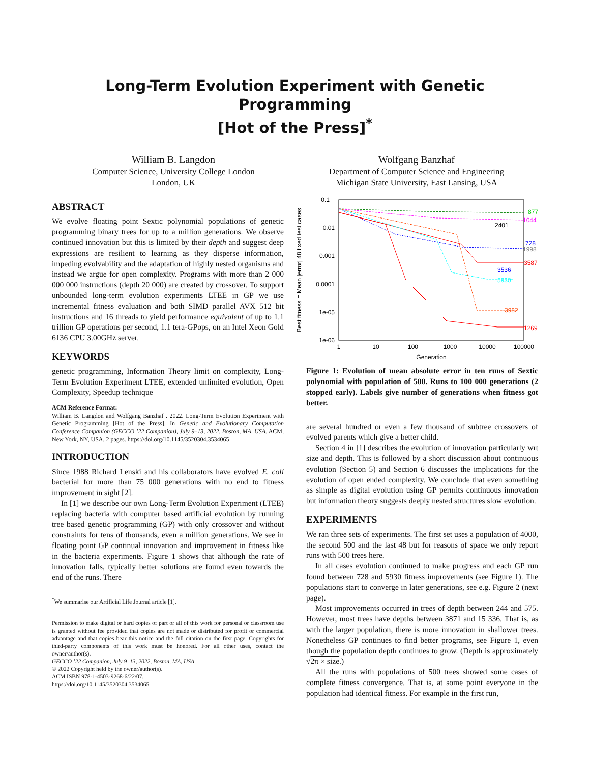Long-Term Evolution Experiment with Genetic Programming
[Hot of the Press]<sup>*</sup>
William B. Langdon
Computer Science, University College London
London, UK
Wolfgang Banzhaf
Department of Computer Science and Engineering
Michigan State University, East Lansing, USA
ABSTRACT
We evolve floating point Sextic polynomial populations of genetic programming binary trees for up to a million generations. We observe continued innovation but this is limited by their depth and suggest deep expressions are resilient to learning as they disperse information, impeding evolvability and the adaptation of highly nested organisms and instead we argue for open complexity. Programs with more than 2 000 000 000 instructions (depth 20 000) are created by crossover. To support unbounded long-term evolution experiments LTEE in GP we use incremental fitness evaluation and both SIMD parallel AVX 512 bit instructions and 16 threads to yield performance equivalent of up to 1.1 trillion GP operations per second, 1.1 tera-GPops, on an Intel Xeon Gold 6136 CPU 3.00GHz server.
KEYWORDS
genetic programming, Information Theory limit on complexity, Long-Term Evolution Experiment LTEE, extended unlimited evolution, Open Complexity, Speedup technique
ACM Reference Format:
William B. Langdon and Wolfgang Banzhaf . 2022. Long-Term Evolution Experiment with Genetic Programming [Hot of the Press]. In Genetic and Evolutionary Computation Conference Companion (GECCO ’22 Companion), July 9–13, 2022, Boston, MA, USA. ACM, New York, NY, USA, 2 pages. https://doi.org/10.1145/3520304.3534065
INTRODUCTION
Since 1988 Richard Lenski and his collaborators have evolved E. coli bacterial for more than 75 000 generations with no end to fitness improvement in sight [2].
In [1] we describe our own Long-Term Evolution Experiment (LTEE) replacing bacteria with computer based artificial evolution by running tree based genetic programming (GP) with only crossover and without constraints for tens of thousands, even a million generations. We see in floating point GP continual innovation and improvement in fitness like in the bacteria experiments. Figure 1 shows that although the rate of innovation falls, typically better solutions are found even towards the end of the runs. There
<sup>*</sup> We summarise our Artificial Life Journal article [1].
Permission to make digital or hard copies of part or all of this work for personal or classroom use is granted without fee provided that copies are not made or distributed for profit or commercial advantage and that copies bear this notice and the full citation on the first page. Copyrights for third-party components of this work must be honored. For all other uses, contact the owner/author(s).
GECCO ’22 Companion, July 9–13, 2022, Boston, MA, USA
© 2022 Copyright held by the owner/author(s).
ACM ISBN 978-1-4503-9268-6/22/07.
https://doi.org/10.1145/3520304.3534065
0.1
0.01
0.001
0.0001
1e-05
1e-06
1
10
100
1000
10000
100000
Generation
Best fitness = Mean |error| 48 fixed test cases
877
1044
2401
728
1998
3587
3536
5930
3982
1269
Figure 1: Evolution of mean absolute error in ten runs of Sextic polynomial with population of 500. Runs to 100 000 generations (2 stopped early). Labels give number of generations when fitness got better.
are several hundred or even a few thousand of subtree crossovers of evolved parents which give a better child.
Section 4 in [1] describes the evolution of innovation particularly wrt size and depth. This is followed by a short discussion about continuous evolution (Section 5) and Section 6 discusses the implications for the evolution of open ended complexity. We conclude that even something as simple as digital evolution using GP permits continuous innovation but information theory suggests deeply nested structures slow evolution.
EXPERIMENTS
We ran three sets of experiments. The first set uses a population of 4000, the second 500 and the last 48 but for reasons of space we only report runs with 500 trees here.
In all cases evolution continued to make progress and each GP run found between 728 and 5930 fitness improvements (see Figure 1). The populations start to converge in later generations, see e.g. Figure 2 (next page).
Most improvements occurred in trees of depth between 244 and 575. However, most trees have depths between 3871 and 15 336. That is, as with the larger population, there is more innovation in shallower trees. Nonetheless GP continues to find better programs, see Figure 1, even though the population depth continues to grow. (Depth is approximately √2π × size.)
All the runs with populations of 500 trees showed some cases of complete fitness convergence. That is, at some point everyone in the population had identical fitness. For example in the first run,